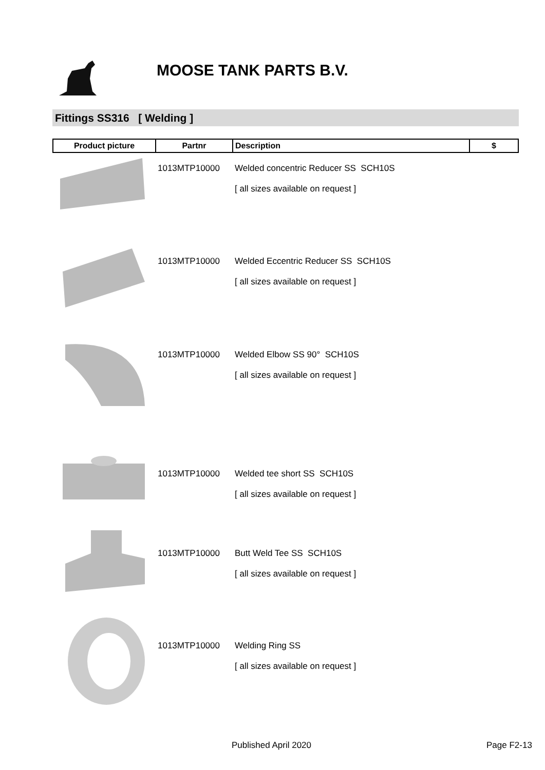MOOSE TANK PARTS B.V.
Fittings SS316 [ Welding ]
| Product picture | Partnr | Description | $ |
| --- | --- | --- | --- |
| | 1013MTP10000 | Welded concentric Reducer SS SCH10S [ all sizes available on request ] | |
| | 1013MTP10000 | Welded Eccentric Reducer SS SCH10S [ all sizes available on request ] | |
| | 1013MTP10000 | Welded Elbow SS 90° SCH10S [ all sizes available on request ] | |
| | 1013MTP10000 | Welded tee short SS SCH10S [ all sizes available on request ] | |
| | 1013MTP10000 | Butt Weld Tee SS SCH10S [ all sizes available on request ] | |
| | 1013MTP10000 | Welding Ring SS [ all sizes available on request ] | |
Published April 2020 Page F2-13